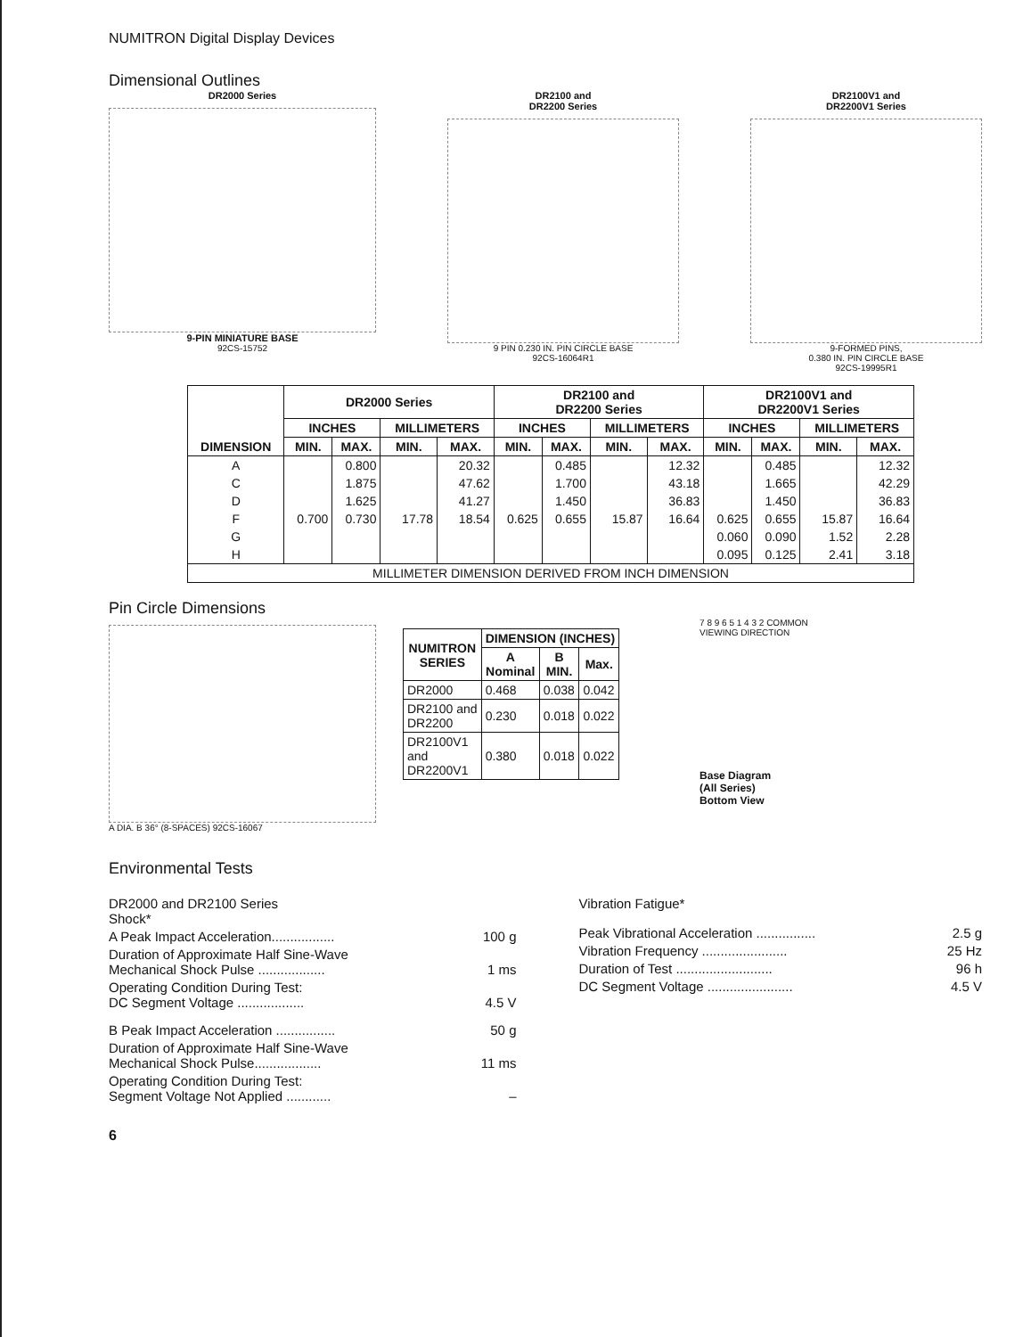NUMITRON Digital Display Devices
Dimensional Outlines
DR2000 Series
9-PIN MINIATURE BASE
92CS-15752
DR2100 and
DR2200 Series
9 PIN 0.230 IN. PIN CIRCLE BASE
92CS-16064R1
DR2100V1 and
DR2200V1 Series
9-FORMED PINS,
0.380 IN. PIN CIRCLE BASE
92CS-19995R1
| DIMENSION | DR2000 Series | | | | DR2100 and DR2200 Series | | | | DR2100V1 and DR2200V1 Series | | | |
| --- | --- | --- | --- | --- | --- | --- | --- | --- | --- | --- | --- | --- |
| | INCHES | | MILLIMETERS | | INCHES | | MILLIMETERS | | INCHES | | MILLIMETERS | |
| | MIN. | MAX. | MIN. | MAX. | MIN. | MAX. | MIN. | MAX. | MIN. | MAX. | MIN. | MAX. |
| A | | 0.800 | | 20.32 | | 0.485 | | 12.32 | | 0.485 | | 12.32 |
| C | | 1.875 | | 47.62 | | 1.700 | | 43.18 | | 1.665 | | 42.29 |
| D | | 1.625 | | 41.27 | | 1.450 | | 36.83 | | 1.450 | | 36.83 |
| F | 0.700 | 0.730 | 17.78 | 18.54 | 0.625 | 0.655 | 15.87 | 16.64 | 0.625 | 0.655 | 15.87 | 16.64 |
| G | | | | | | | | | 0.060 | 0.090 | 1.52 | 2.28 |
| H | | | | | | | | | 0.095 | 0.125 | 2.41 | 3.18 |
| MILLIMETER DIMENSION DERIVED FROM INCH DIMENSION | | | | | | | | | | | | |
Pin Circle Dimensions
A DIA. B 36° (8-SPACES) 92CS-16067
| NUMITRON SERIES | DIMENSION (INCHES) | | |
| --- | --- | --- | --- |
| | A Nominal | B MIN. | Max. |
| DR2000 | 0.468 | 0.038 | 0.042 |
| DR2100 and DR2200 | 0.230 | 0.018 | 0.022 |
| DR2100V1 and DR2200V1 | 0.380 | 0.018 | 0.022 |
7 8 9 6 5 1 4 3 2 COMMON
VIEWING DIRECTION
Base Diagram
(All Series)
Bottom View
Environmental Tests
DR2000 and DR2100 Series
Shock*
A Peak Impact Acceleration................. 100 g
Duration of Approximate Half Sine-Wave
Mechanical Shock Pulse ..................
1 ms
Operating Condition During Test:
DC Segment Voltage ..................
4.5 V
B Peak Impact Acceleration ................ 50 g
Duration of Approximate Half Sine-Wave
Mechanical Shock Pulse..................
11 ms
Operating Condition During Test:
Segment Voltage Not Applied ............
–
Vibration Fatigue*
Peak Vibrational Acceleration ................ 2.5 g
Vibration Frequency ....................... 25 Hz
Duration of Test .......................... 96 h
DC Segment Voltage ....................... 4.5 V
6